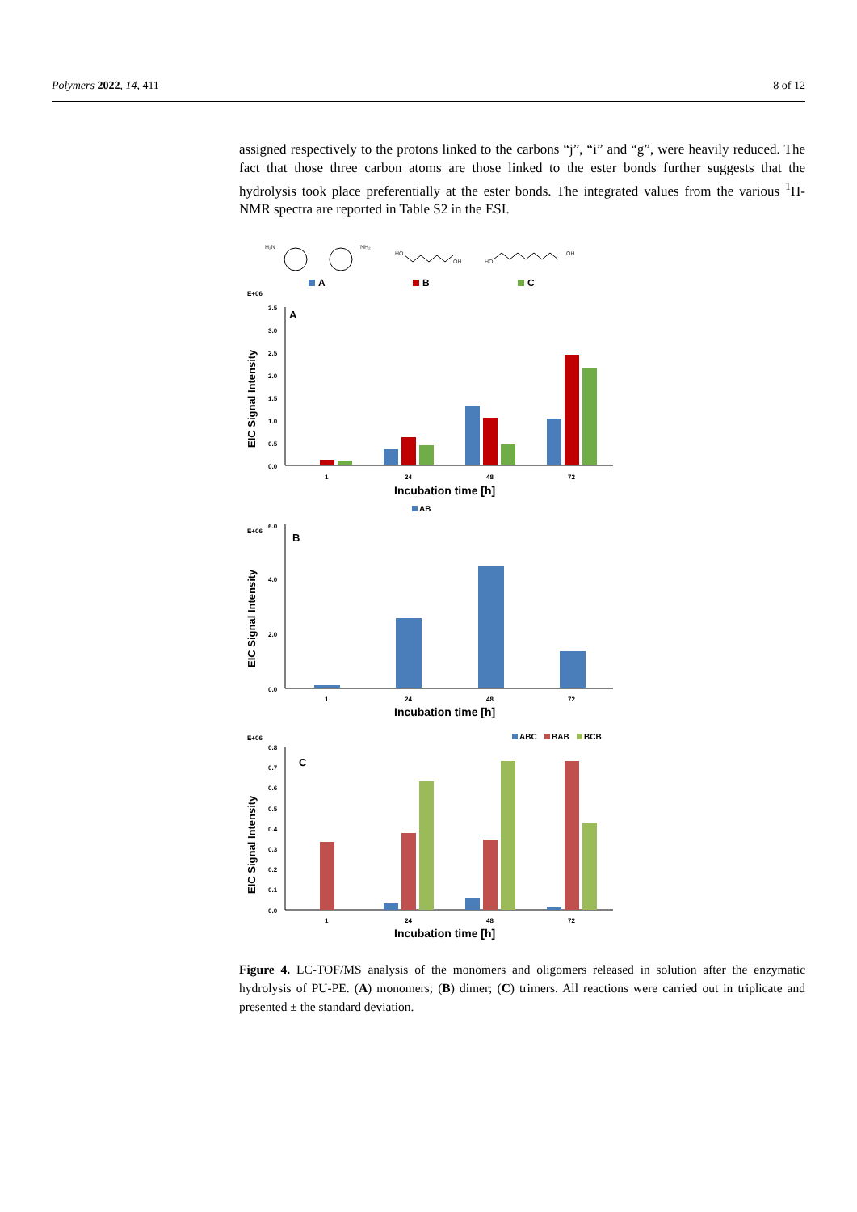Polymers 2022, 14, 411 8 of 12
assigned respectively to the protons linked to the carbons “j”, “i” and “g”, were heavily reduced. The fact that those three carbon atoms are those linked to the ester bonds further suggests that the hydrolysis took place preferentially at the ester bonds. The integrated values from the various <sup>1</sup>H-NMR spectra are reported in Table S2 in the ESI.
H₂N
NH₂
HO
OH
HO
OH
A
B
C
E+06
3.5
3.0
2.5
2.0
1.5
1.0
0.5
0.0
1
24
48
72
A
Incubation time [h]
EIC Signal Intensity
AB
E+06
6.0
4.0
2.0
0.0
1
24
48
72
B
Incubation time [h]
EIC Signal Intensity
ABC
BAB
BCB
E+06
0.8
0.7
0.6
0.5
0.4
0.3
0.2
0.1
0.0
1
24
48
72
C
Incubation time [h]
EIC Signal Intensity
Figure 4. LC-TOF/MS analysis of the monomers and oligomers released in solution after the enzymatic hydrolysis of PU-PE. (A) monomers; (B) dimer; (C) trimers. All reactions were carried out in triplicate and presented ± the standard deviation.